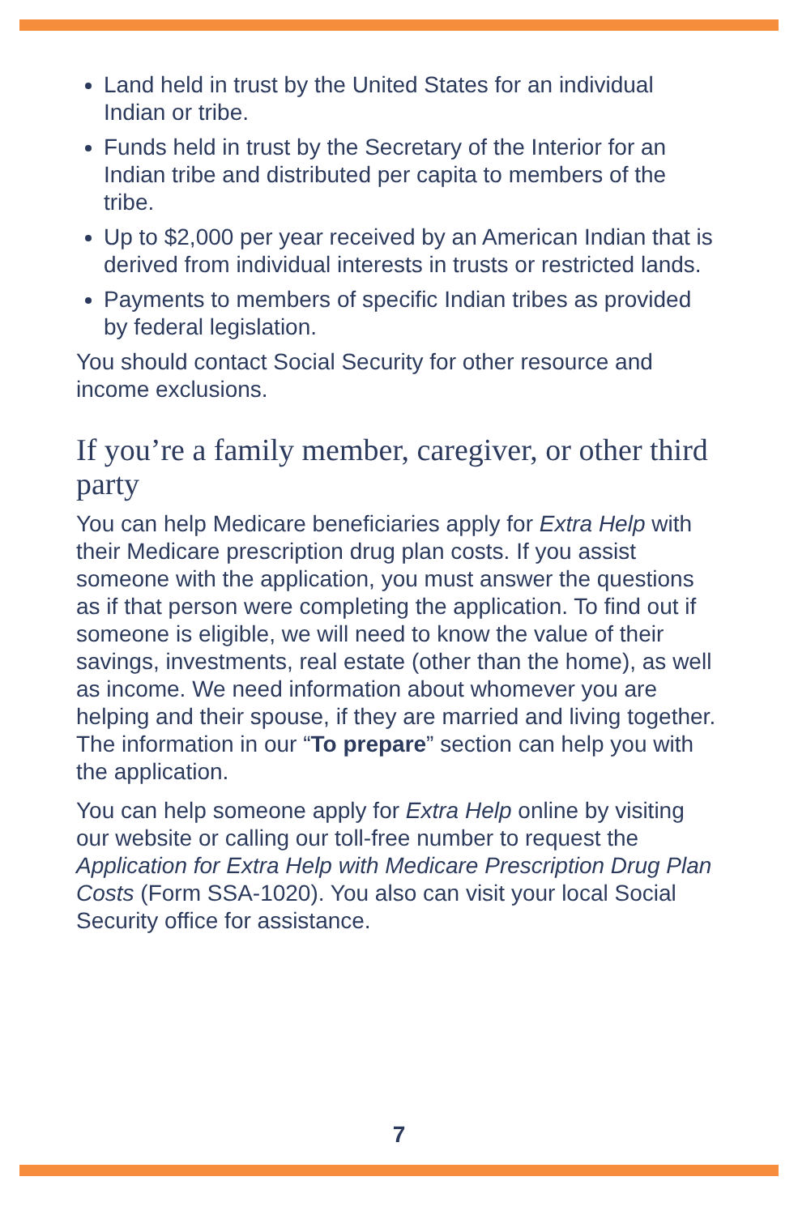Land held in trust by the United States for an individual Indian or tribe.
Funds held in trust by the Secretary of the Interior for an Indian tribe and distributed per capita to members of the tribe.
Up to $2,000 per year received by an American Indian that is derived from individual interests in trusts or restricted lands.
Payments to members of specific Indian tribes as provided by federal legislation.
You should contact Social Security for other resource and income exclusions.
If you’re a family member, caregiver, or other third party
You can help Medicare beneficiaries apply for Extra Help with their Medicare prescription drug plan costs. If you assist someone with the application, you must answer the questions as if that person were completing the application. To find out if someone is eligible, we will need to know the value of their savings, investments, real estate (other than the home), as well as income. We need information about whomever you are helping and their spouse, if they are married and living together. The information in our “To prepare” section can help you with the application.
You can help someone apply for Extra Help online by visiting our website or calling our toll-free number to request the Application for Extra Help with Medicare Prescription Drug Plan Costs (Form SSA-1020). You also can visit your local Social Security office for assistance.
7